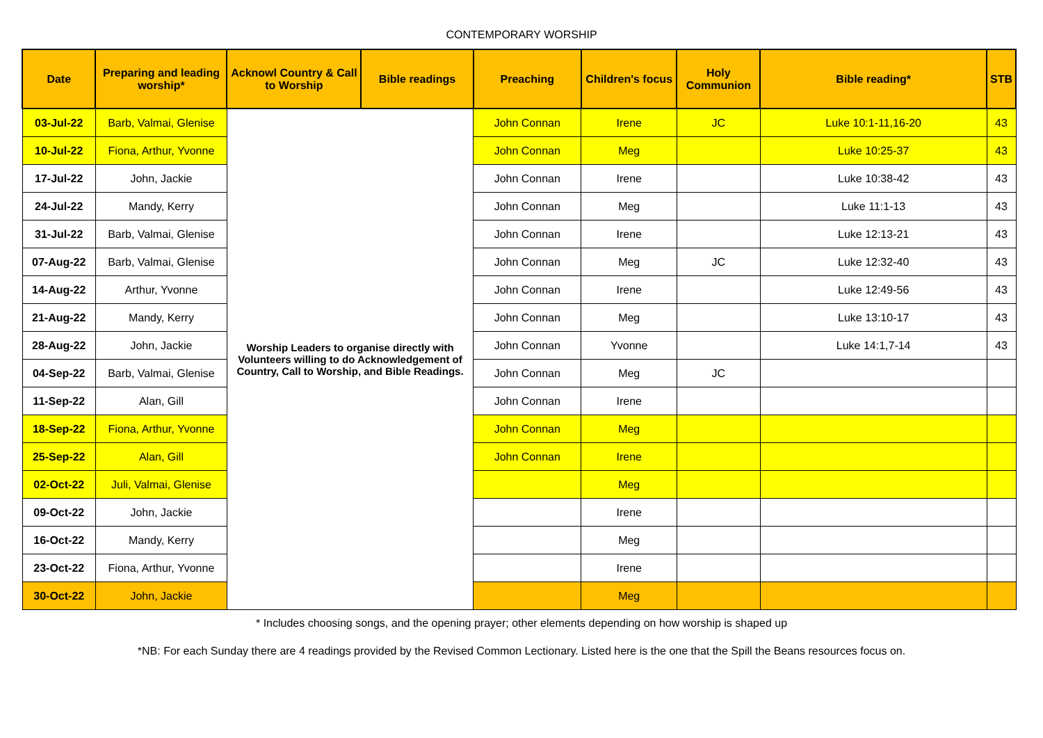CONTEMPORARY WORSHIP
| Date | Preparing and leading worship* | Acknowl Country & Call to Worship | Bible readings | Preaching | Children's focus | Holy Communion | Bible reading* | STB |
| --- | --- | --- | --- | --- | --- | --- | --- | --- |
| 03-Jul-22 | Barb, Valmai, Glenise | Worship Leaders to organise directly with Volunteers willing to do Acknowledgement of Country, Call to Worship, and Bible Readings. | | John Connan | Irene | JC | Luke 10:1-11,16-20 | 43 |
| 10-Jul-22 | Fiona, Arthur, Yvonne | | | John Connan | Meg | | Luke 10:25-37 | 43 |
| 17-Jul-22 | John, Jackie | | | John Connan | Irene | | Luke 10:38-42 | 43 |
| 24-Jul-22 | Mandy, Kerry | | | John Connan | Meg | | Luke 11:1-13 | 43 |
| 31-Jul-22 | Barb, Valmai, Glenise | | | John Connan | Irene | | Luke 12:13-21 | 43 |
| 07-Aug-22 | Barb, Valmai, Glenise | | | John Connan | Meg | JC | Luke 12:32-40 | 43 |
| 14-Aug-22 | Arthur, Yvonne | | | John Connan | Irene | | Luke 12:49-56 | 43 |
| 21-Aug-22 | Mandy, Kerry | | | John Connan | Meg | | Luke 13:10-17 | 43 |
| 28-Aug-22 | John, Jackie | | | John Connan | Yvonne | | Luke 14:1,7-14 | 43 |
| 04-Sep-22 | Barb, Valmai, Glenise | | | John Connan | Meg | JC | | |
| 11-Sep-22 | Alan, Gill | | | John Connan | Irene | | | |
| 18-Sep-22 | Fiona, Arthur, Yvonne | | | John Connan | Meg | | | |
| 25-Sep-22 | Alan, Gill | | | John Connan | Irene | | | |
| 02-Oct-22 | Juli, Valmai, Glenise | | | | Meg | | | |
| 09-Oct-22 | John, Jackie | | | | Irene | | | |
| 16-Oct-22 | Mandy, Kerry | | | | Meg | | | |
| 23-Oct-22 | Fiona, Arthur, Yvonne | | | | Irene | | | |
| 30-Oct-22 | John, Jackie | | | | Meg | | | |
* Includes choosing songs, and the opening prayer; other elements depending on how worship is shaped up
*NB: For each Sunday there are 4 readings provided by the Revised Common Lectionary. Listed here is the one that the Spill the Beans resources focus on.